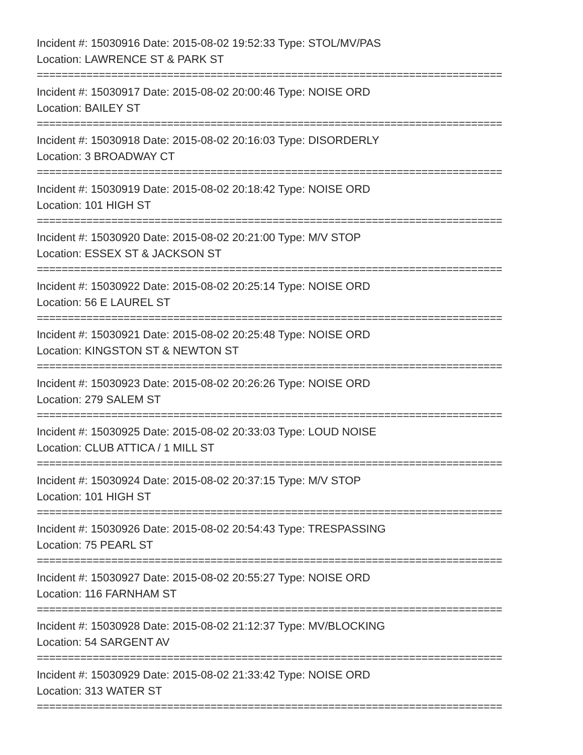Incident #: 15030916 Date: 2015-08-02 19:52:33 Type: STOL/MV/PAS
Location: LAWRENCE ST & PARK ST
===========================================================================
Incident #: 15030917 Date: 2015-08-02 20:00:46 Type: NOISE ORD
Location: BAILEY ST
===========================================================================
Incident #: 15030918 Date: 2015-08-02 20:16:03 Type: DISORDERLY
Location: 3 BROADWAY CT
===========================================================================
Incident #: 15030919 Date: 2015-08-02 20:18:42 Type: NOISE ORD
Location: 101 HIGH ST
===========================================================================
Incident #: 15030920 Date: 2015-08-02 20:21:00 Type: M/V STOP
Location: ESSEX ST & JACKSON ST
===========================================================================
Incident #: 15030922 Date: 2015-08-02 20:25:14 Type: NOISE ORD
Location: 56 E LAUREL ST
===========================================================================
Incident #: 15030921 Date: 2015-08-02 20:25:48 Type: NOISE ORD
Location: KINGSTON ST & NEWTON ST
===========================================================================
Incident #: 15030923 Date: 2015-08-02 20:26:26 Type: NOISE ORD
Location: 279 SALEM ST
===========================================================================
Incident #: 15030925 Date: 2015-08-02 20:33:03 Type: LOUD NOISE
Location: CLUB ATTICA / 1 MILL ST
===========================================================================
Incident #: 15030924 Date: 2015-08-02 20:37:15 Type: M/V STOP
Location: 101 HIGH ST
===========================================================================
Incident #: 15030926 Date: 2015-08-02 20:54:43 Type: TRESPASSING
Location: 75 PEARL ST
===========================================================================
Incident #: 15030927 Date: 2015-08-02 20:55:27 Type: NOISE ORD
Location: 116 FARNHAM ST
===========================================================================
Incident #: 15030928 Date: 2015-08-02 21:12:37 Type: MV/BLOCKING
Location: 54 SARGENT AV
===========================================================================
Incident #: 15030929 Date: 2015-08-02 21:33:42 Type: NOISE ORD
Location: 313 WATER ST
===========================================================================